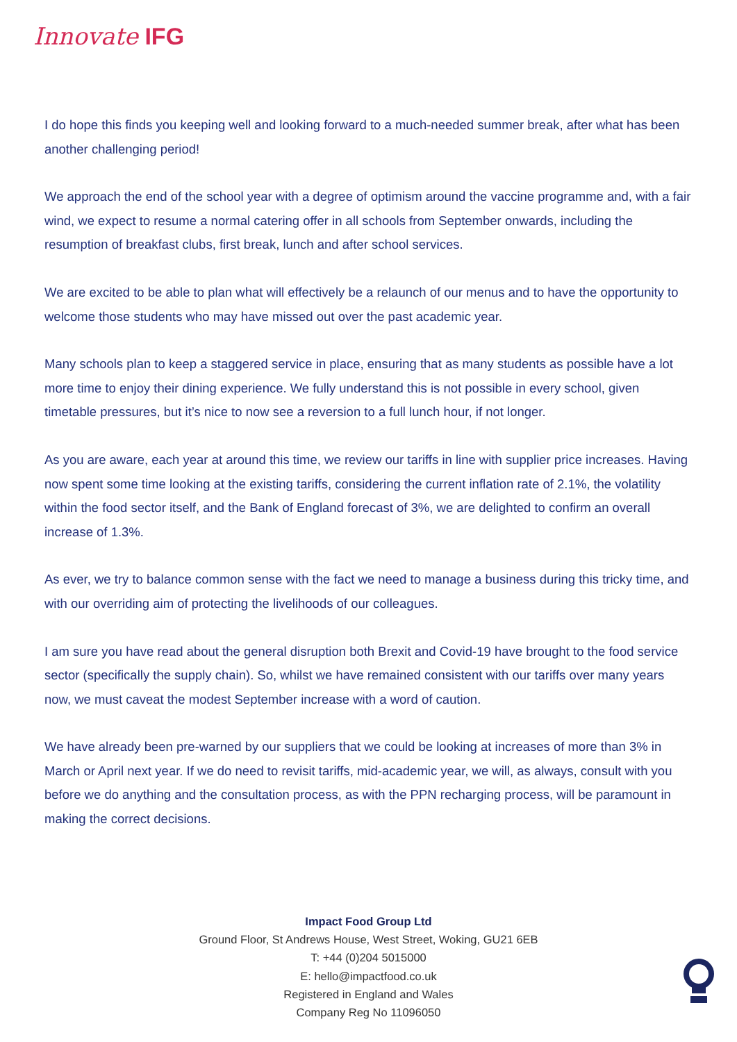Innovate IFG
I do hope this finds you keeping well and looking forward to a much-needed summer break, after what has been another challenging period!
We approach the end of the school year with a degree of optimism around the vaccine programme and, with a fair wind, we expect to resume a normal catering offer in all schools from September onwards, including the resumption of breakfast clubs, first break, lunch and after school services.
We are excited to be able to plan what will effectively be a relaunch of our menus and to have the opportunity to welcome those students who may have missed out over the past academic year.
Many schools plan to keep a staggered service in place, ensuring that as many students as possible have a lot more time to enjoy their dining experience. We fully understand this is not possible in every school, given timetable pressures, but it’s nice to now see a reversion to a full lunch hour, if not longer.
As you are aware, each year at around this time, we review our tariffs in line with supplier price increases. Having now spent some time looking at the existing tariffs, considering the current inflation rate of 2.1%, the volatility within the food sector itself, and the Bank of England forecast of 3%, we are delighted to confirm an overall increase of 1.3%.
As ever, we try to balance common sense with the fact we need to manage a business during this tricky time, and with our overriding aim of protecting the livelihoods of our colleagues.
I am sure you have read about the general disruption both Brexit and Covid-19 have brought to the food service sector (specifically the supply chain). So, whilst we have remained consistent with our tariffs over many years now, we must caveat the modest September increase with a word of caution.
We have already been pre-warned by our suppliers that we could be looking at increases of more than 3% in March or April next year. If we do need to revisit tariffs, mid-academic year, we will, as always, consult with you before we do anything and the consultation process, as with the PPN recharging process, will be paramount in making the correct decisions.
Impact Food Group Ltd
Ground Floor, St Andrews House, West Street, Woking, GU21 6EB
T: +44 (0)204 5015000
E: hello@impactfood.co.uk
Registered in England and Wales
Company Reg No 11096050